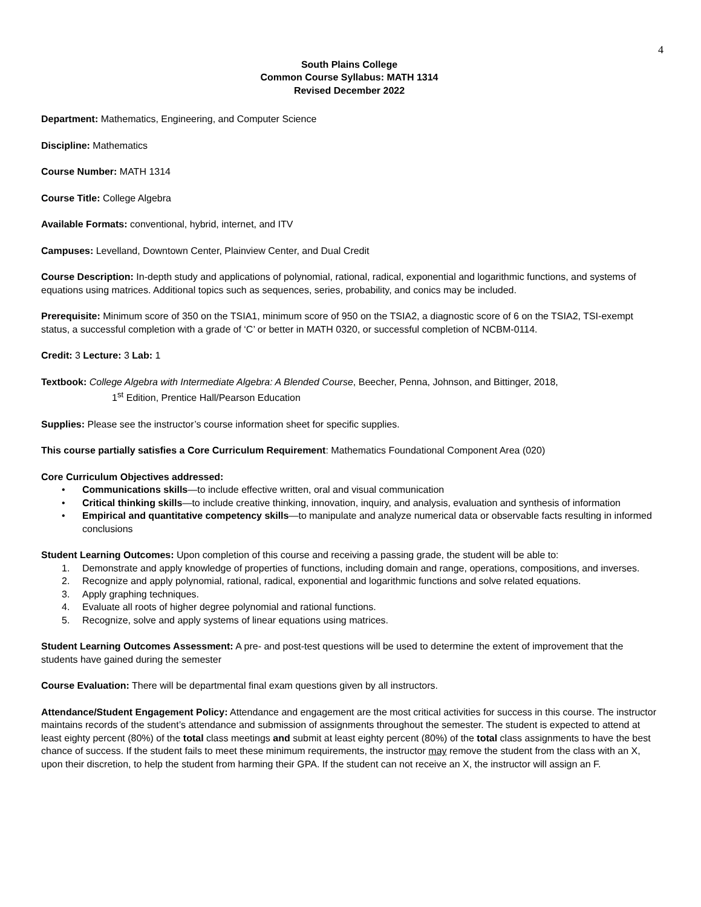4
South Plains College
Common Course Syllabus: MATH 1314
Revised December 2022
Department: Mathematics, Engineering, and Computer Science
Discipline: Mathematics
Course Number: MATH 1314
Course Title: College Algebra
Available Formats: conventional, hybrid, internet, and ITV
Campuses: Levelland, Downtown Center, Plainview Center, and Dual Credit
Course Description: In-depth study and applications of polynomial, rational, radical, exponential and logarithmic functions, and systems of equations using matrices. Additional topics such as sequences, series, probability, and conics may be included.
Prerequisite: Minimum score of 350 on the TSIA1, minimum score of 950 on the TSIA2, a diagnostic score of 6 on the TSIA2, TSI-exempt status, a successful completion with a grade of ‘C’ or better in MATH 0320, or successful completion of NCBM-0114.
Credit: 3 Lecture: 3 Lab: 1
Textbook: College Algebra with Intermediate Algebra: A Blended Course, Beecher, Penna, Johnson, and Bittinger, 2018,
1<sup>st</sup> Edition, Prentice Hall/Pearson Education
Supplies: Please see the instructor’s course information sheet for specific supplies.
This course partially satisfies a Core Curriculum Requirement: Mathematics Foundational Component Area (020)
Core Curriculum Objectives addressed:
• Communications skills—to include effective written, oral and visual communication
• Critical thinking skills—to include creative thinking, innovation, inquiry, and analysis, evaluation and synthesis of information
• Empirical and quantitative competency skills—to manipulate and analyze numerical data or observable facts resulting in informed conclusions
Student Learning Outcomes: Upon completion of this course and receiving a passing grade, the student will be able to:
1. Demonstrate and apply knowledge of properties of functions, including domain and range, operations, compositions, and inverses.
2. Recognize and apply polynomial, rational, radical, exponential and logarithmic functions and solve related equations.
3. Apply graphing techniques.
4. Evaluate all roots of higher degree polynomial and rational functions.
5. Recognize, solve and apply systems of linear equations using matrices.
Student Learning Outcomes Assessment: A pre- and post-test questions will be used to determine the extent of improvement that the students have gained during the semester
Course Evaluation: There will be departmental final exam questions given by all instructors.
Attendance/Student Engagement Policy: Attendance and engagement are the most critical activities for success in this course. The instructor maintains records of the student’s attendance and submission of assignments throughout the semester. The student is expected to attend at least eighty percent (80%) of the total class meetings and submit at least eighty percent (80%) of the total class assignments to have the best chance of success. If the student fails to meet these minimum requirements, the instructor may remove the student from the class with an X, upon their discretion, to help the student from harming their GPA. If the student can not receive an X, the instructor will assign an F.